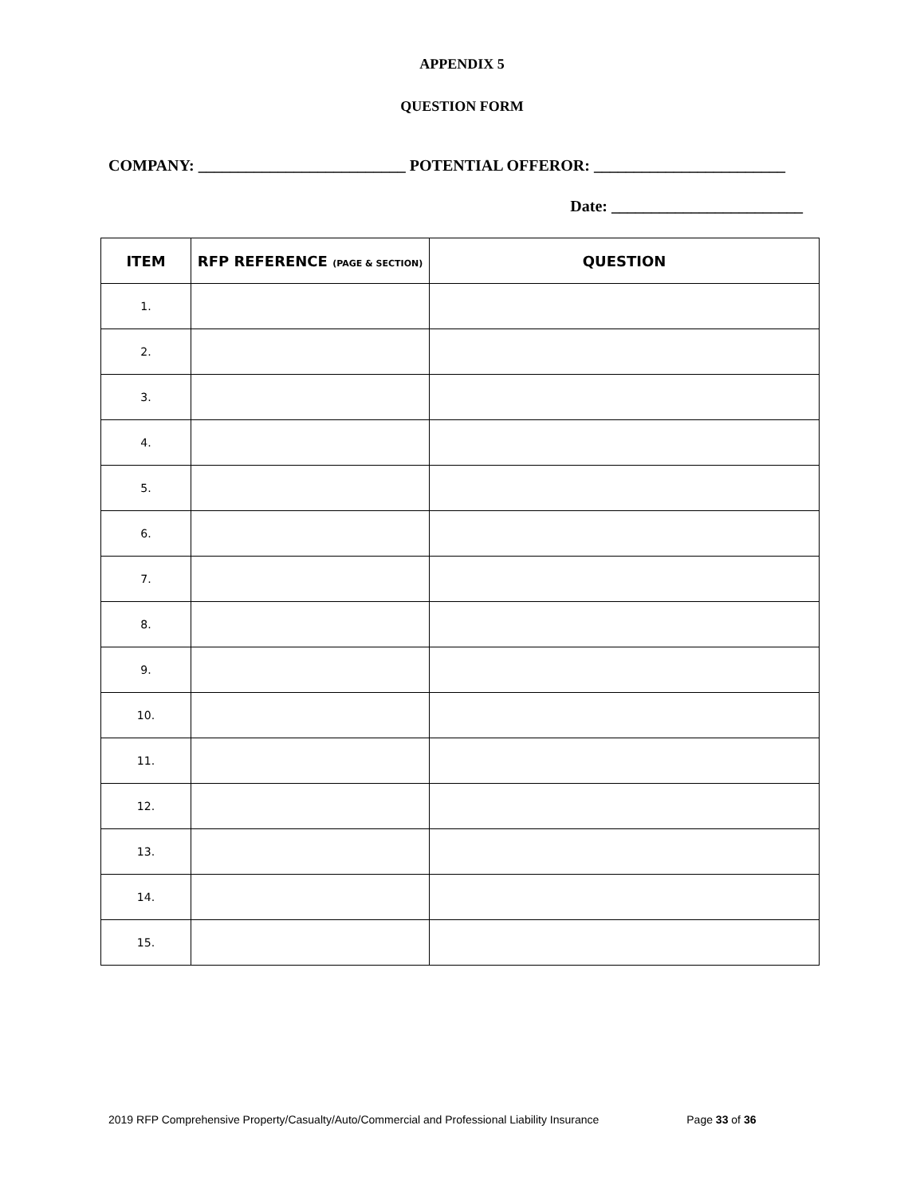APPENDIX 5
QUESTION FORM
COMPANY: __________________________ POTENTIAL OFFEROR: ________________________
Date: ________________________
| ITEM | RFP REFERENCE (PAGE & SECTION) | QUESTION |
| --- | --- | --- |
| 1. | | |
| 2. | | |
| 3. | | |
| 4. | | |
| 5. | | |
| 6. | | |
| 7. | | |
| 8. | | |
| 9. | | |
| 10. | | |
| 11. | | |
| 12. | | |
| 13. | | |
| 14. | | |
| 15. | | |
2019 RFP Comprehensive Property/Casualty/Auto/Commercial and Professional Liability Insurance Page 33 of 36